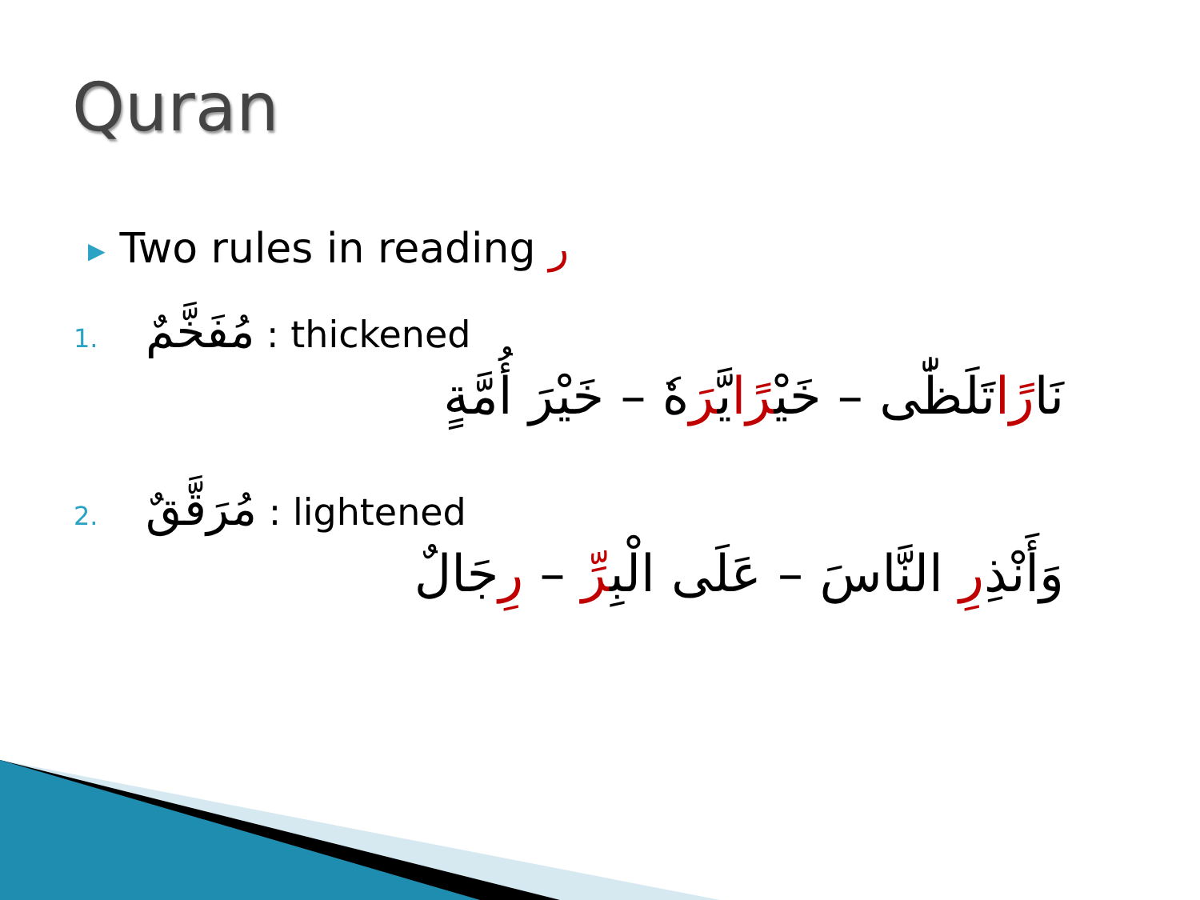Quran
▶ Two rules in reading ر
1. مُفَخَّمٌ : thickened
نَارًاتَلَظّٰى – خَيْرًايَّرَهٗ – خَيْرَ أُمَّةٍ
2. مُرَقَّقٌ : lightened
وَأَنْذِرِ النَّاسَ – عَلَى الْبِرِّ – رِجَالٌ